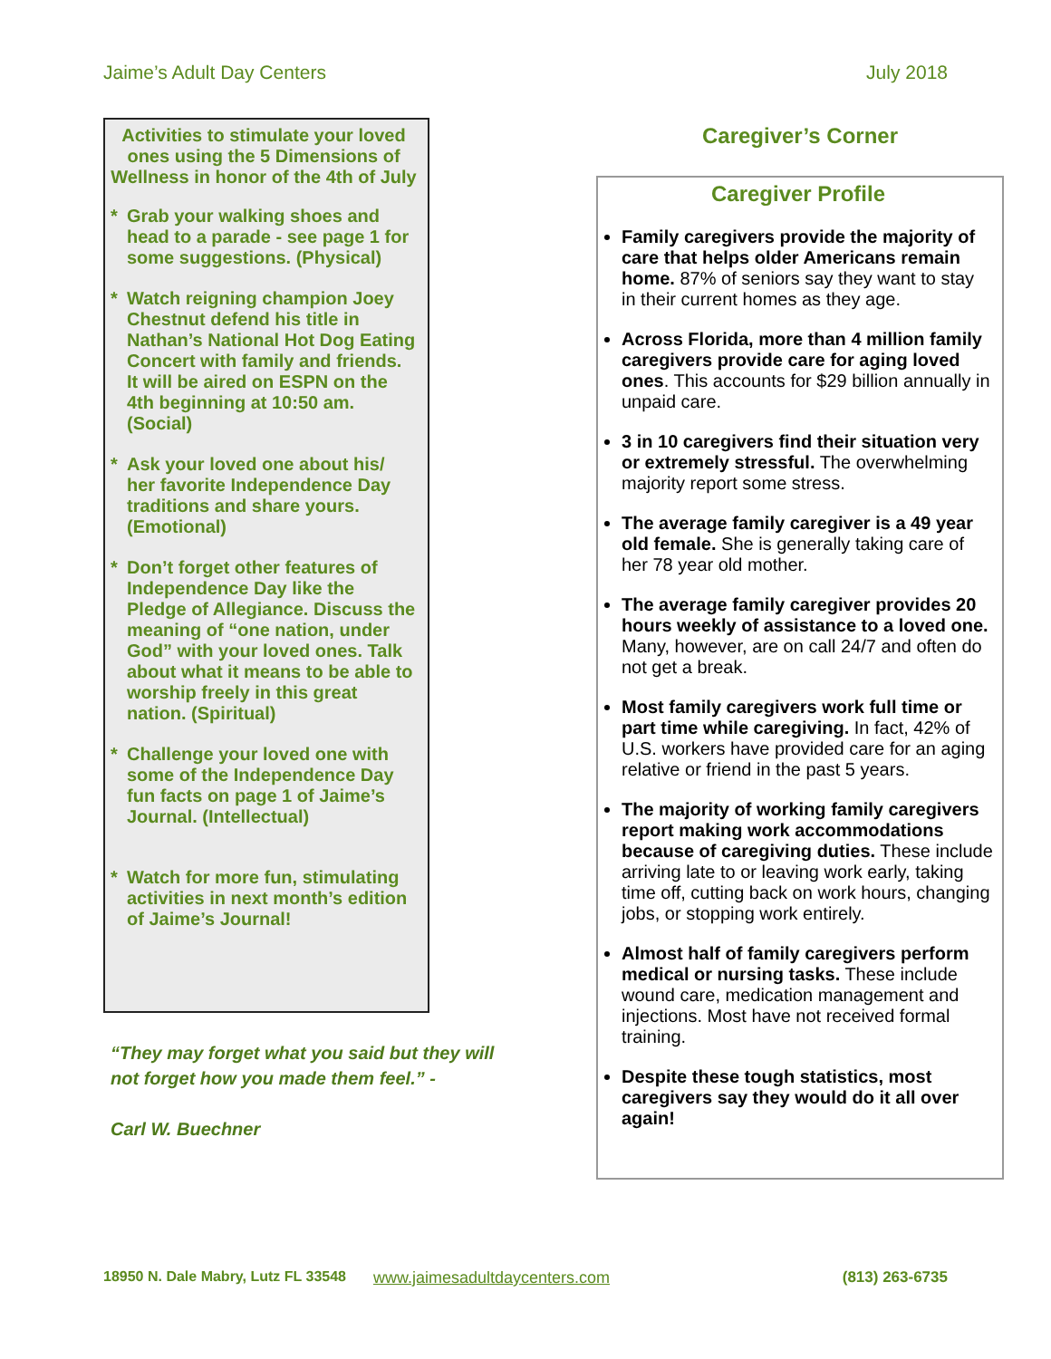Jaime’s Adult Day Centers July 2018
Activities to stimulate your loved ones using the 5 Dimensions of Wellness in honor of the 4th of July
* Grab your walking shoes and head to a parade - see page 1 for some suggestions. (Physical)
* Watch reigning champion Joey Chestnut defend his title in Nathan’s National Hot Dog Eating Concert with family and friends. It will be aired on ESPN on the 4th beginning at 10:50 am. (Social)
* Ask your loved one about his/ her favorite Independence Day traditions and share yours. (Emotional)
* Don’t forget other features of Independence Day like the Pledge of Allegiance. Discuss the meaning of “one nation, under God” with your loved ones. Talk about what it means to be able to worship freely in this great nation. (Spiritual)
* Challenge your loved one with some of the Independence Day fun facts on page 1 of Jaime’s Journal. (Intellectual)
* Watch for more fun, stimulating activities in next month’s edition of Jaime’s Journal!
“They may forget what you said but they will not forget how you made them feel.” -
Carl W. Buechner
Caregiver’s Corner
Caregiver Profile
Family caregivers provide the majority of care that helps older Americans remain home. 87% of seniors say they want to stay in their current homes as they age.
Across Florida, more than 4 million family caregivers provide care for aging loved ones. This accounts for $29 billion annually in unpaid care.
3 in 10 caregivers find their situation very or extremely stressful. The overwhelming majority report some stress.
The average family caregiver is a 49 year old female. She is generally taking care of her 78 year old mother.
The average family caregiver provides 20 hours weekly of assistance to a loved one. Many, however, are on call 24/7 and often do not get a break.
Most family caregivers work full time or part time while caregiving. In fact, 42% of U.S. workers have provided care for an aging relative or friend in the past 5 years.
The majority of working family caregivers report making work accommodations because of caregiving duties. These include arriving late to or leaving work early, taking time off, cutting back on work hours, changing jobs, or stopping work entirely.
Almost half of family caregivers perform medical or nursing tasks. These include wound care, medication management and injections. Most have not received formal training.
Despite these tough statistics, most caregivers say they would do it all over again!
18950 N. Dale Mabry, Lutz FL 33548 www.jaimesadultdaycenters.com (813) 263-6735